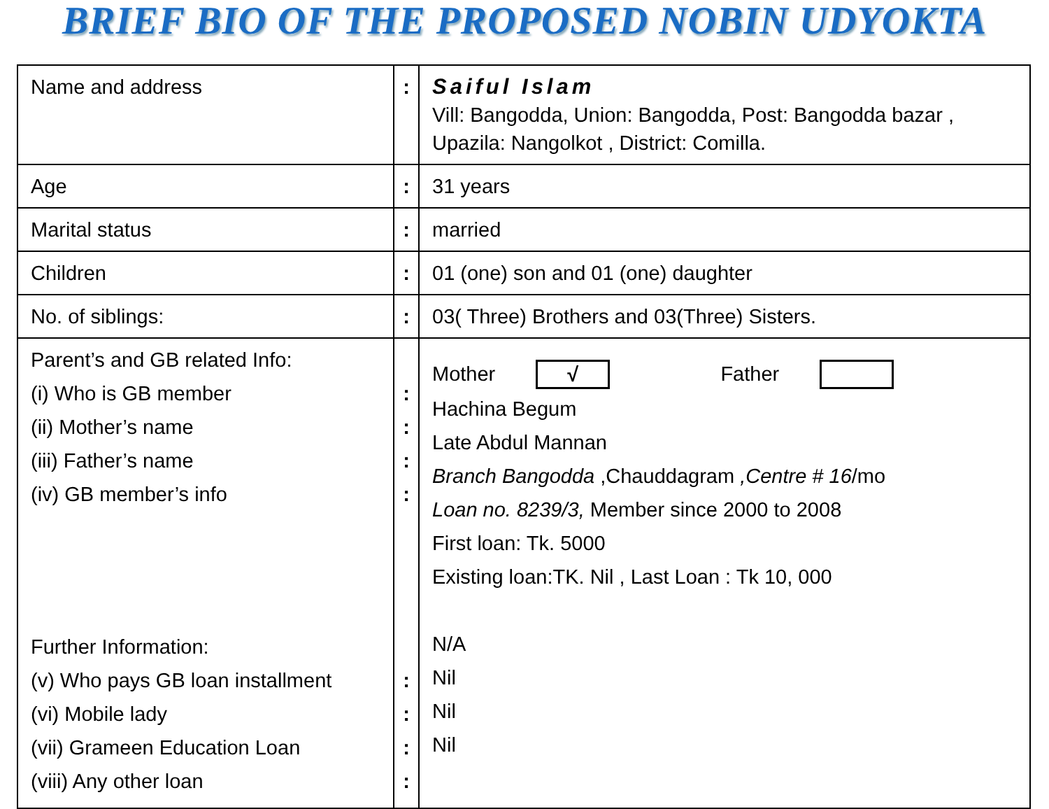BRIEF BIO OF THE PROPOSED NOBIN UDYOKTA
| Name and address | : | Saiful Islam Vill: Bangodda, Union: Bangodda, Post: Bangodda bazar , Upazila: Nangolkot , District: Comilla. |
| Age | : | 31 years |
| Marital status | : | married |
| Children | : | 01 (one) son and 01 (one) daughter |
| No. of siblings: | : | 03( Three) Brothers and 03(Three) Sisters. |
| Parent’s and GB related Info: (i) Who is GB member (ii) Mother’s name (iii) Father’s name (iv) GB member’s info Further Information: (v) Who pays GB loan installment (vi) Mobile lady (vii) Grameen Education Loan (viii) Any other loan | : : : : : : : : | Mother √ Father Hachina Begum Late Abdul Mannan Branch Bangodda ,Chauddagram ,Centre # 16 /mo Loan no. 8239/3, Member since 2000 to 2008 First loan: Tk. 5000 Existing loan:TK. Nil , Last Loan : Tk 10, 000 N/A Nil Nil Nil |